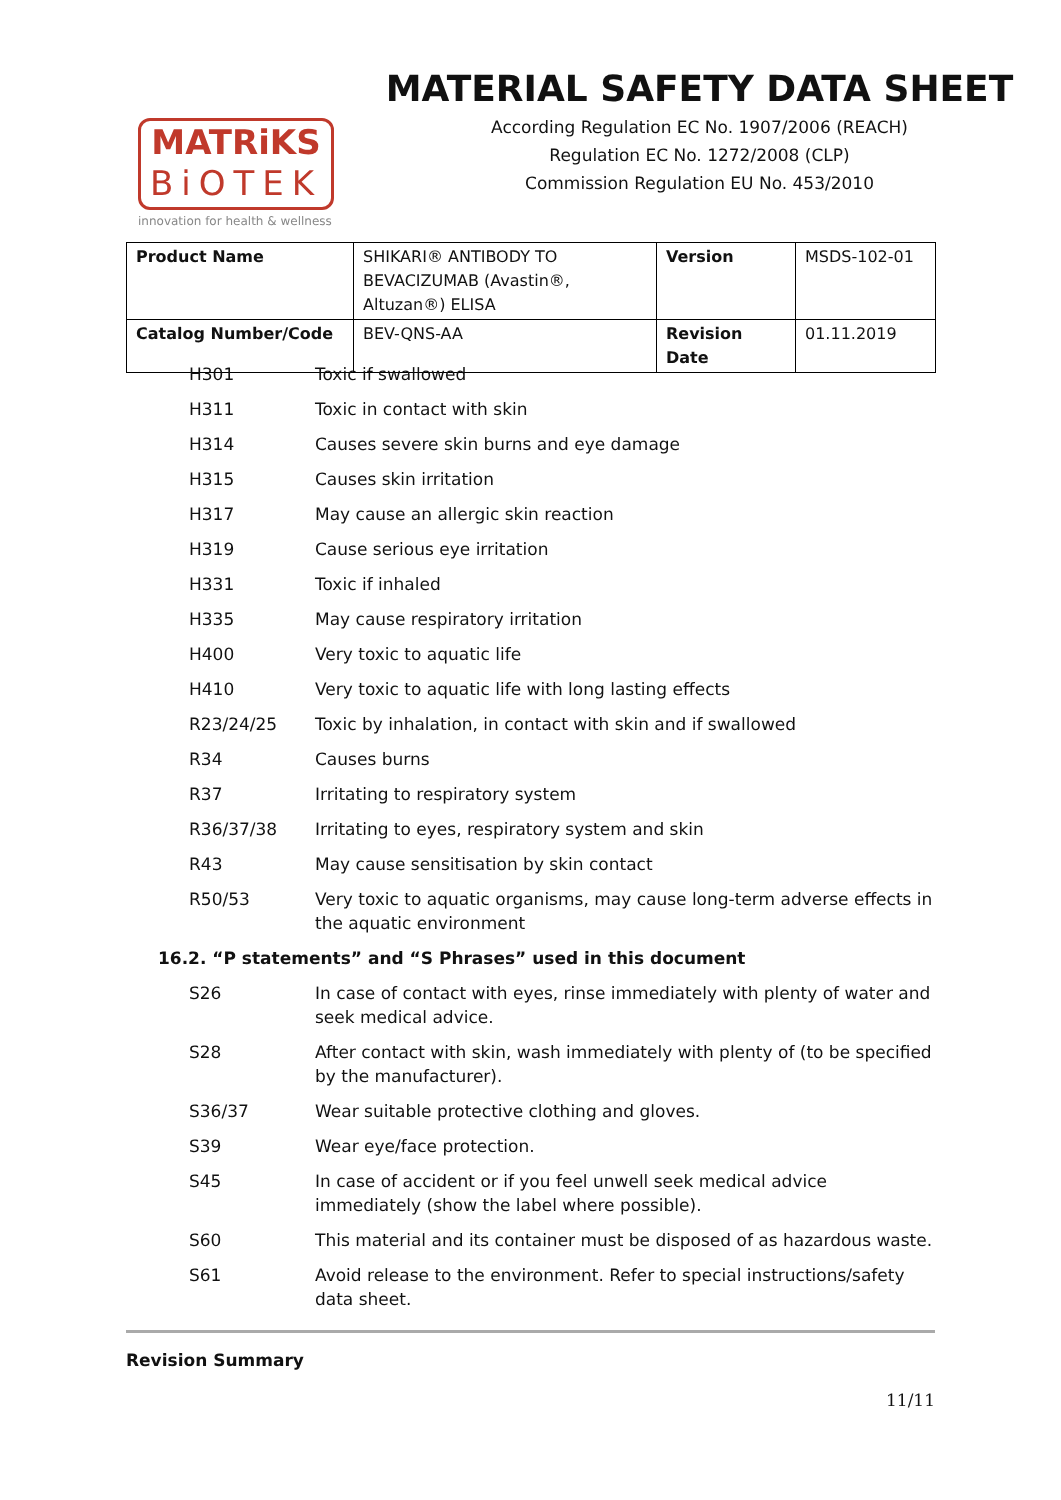MATRiKS
BiOTEK
innovation for health & wellness
MATERIAL SAFETY DATA SHEET
According Regulation EC No. 1907/2006 (REACH)
Regulation EC No. 1272/2008 (CLP)
Commission Regulation EU No. 453/2010
| Product Name | SHIKARI® ANTIBODY TO BEVACIZUMAB (Avastin®, Altuzan®) ELISA | Version | MSDS-102-01 |
| Catalog Number/Code | BEV-QNS-AA | Revision Date | 01.11.2019 |
H301 Toxic if swallowed
H311 Toxic in contact with skin
H314 Causes severe skin burns and eye damage
H315 Causes skin irritation
H317 May cause an allergic skin reaction
H319 Cause serious eye irritation
H331 Toxic if inhaled
H335 May cause respiratory irritation
H400 Very toxic to aquatic life
H410 Very toxic to aquatic life with long lasting effects
R23/24/25 Toxic by inhalation, in contact with skin and if swallowed
R34 Causes burns
R37 Irritating to respiratory system
R36/37/38 Irritating to eyes, respiratory system and skin
R43 May cause sensitisation by skin contact
R50/53 Very toxic to aquatic organisms, may cause long-term adverse effects in the aquatic environment
16.2. “P statements” and “S Phrases” used in this document
S26 In case of contact with eyes, rinse immediately with plenty of water and seek medical advice.
S28 After contact with skin, wash immediately with plenty of (to be specified by the manufacturer).
S36/37 Wear suitable protective clothing and gloves.
S39 Wear eye/face protection.
S45 In case of accident or if you feel unwell seek medical advice immediately (show the label where possible).
S60 This material and its container must be disposed of as hazardous waste.
S61 Avoid release to the environment. Refer to special instructions/safety data sheet.
Revision Summary
11/11